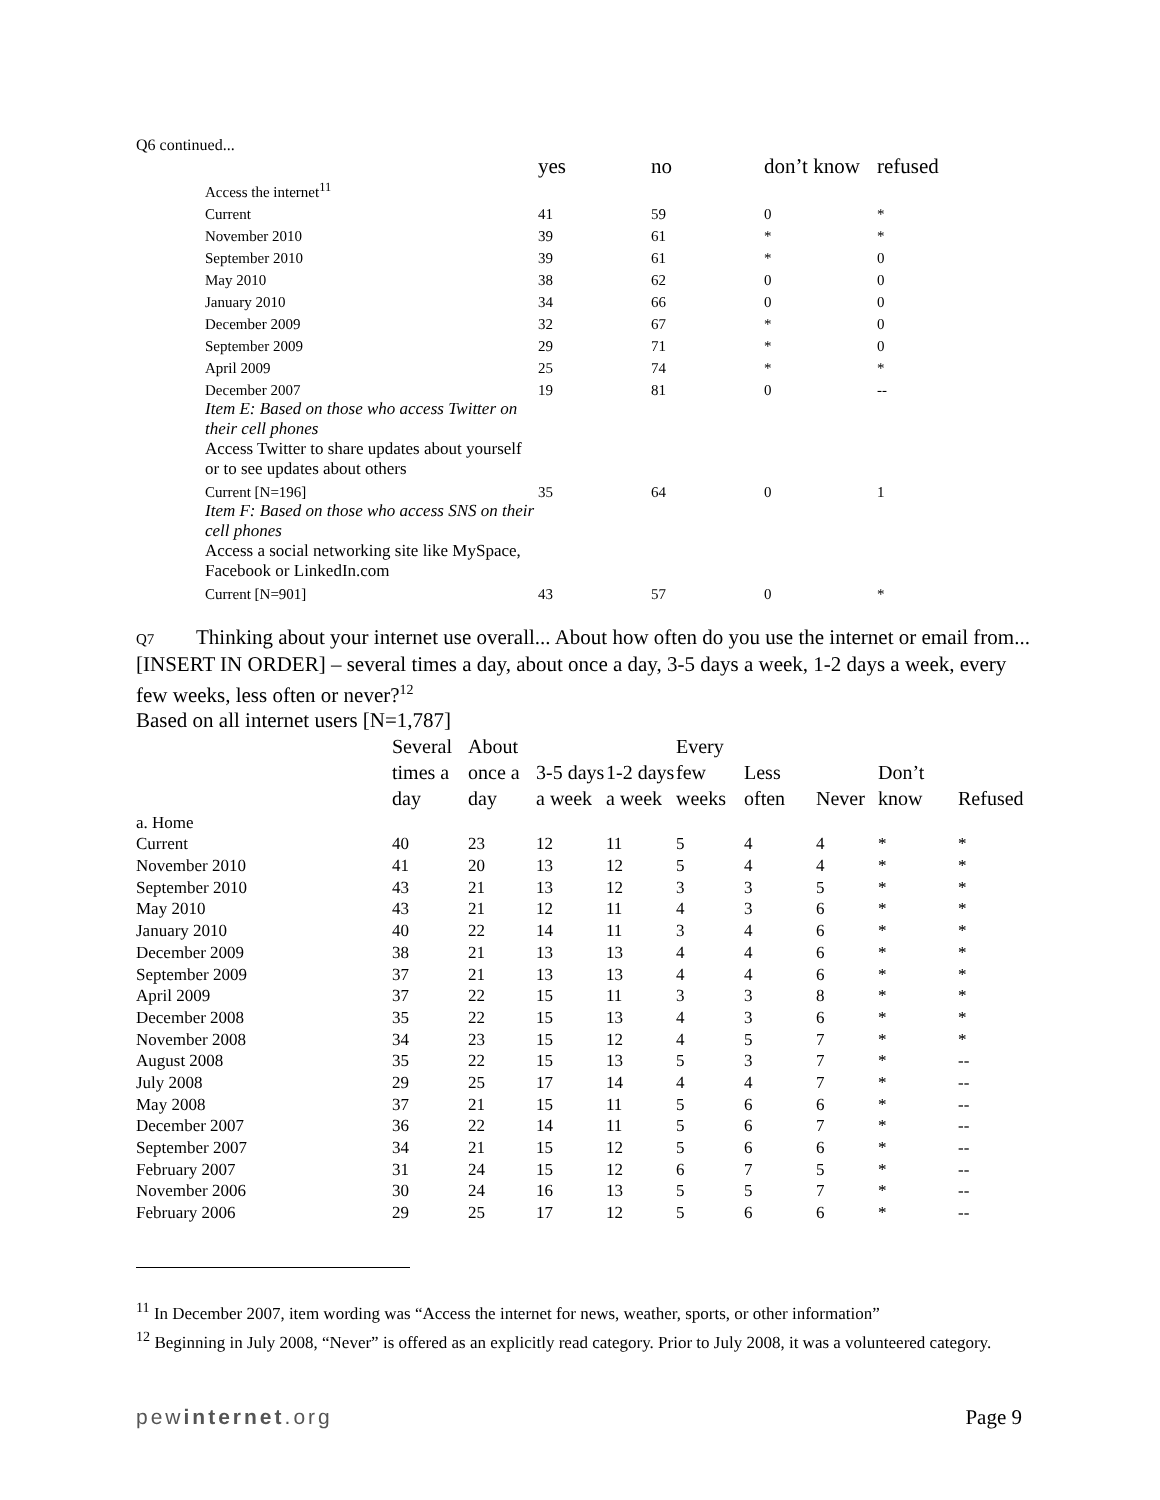Q6 continued...
| | | yes | no | don’t know | refused |
| --- | --- | --- | --- | --- | --- |
| | Access the internet<sup>11</sup> | | | | |
| | Current | 41 | 59 | 0 | * |
| | November 2010 | 39 | 61 | * | * |
| | September 2010 | 39 | 61 | * | 0 |
| | May 2010 | 38 | 62 | 0 | 0 |
| | January 2010 | 34 | 66 | 0 | 0 |
| | December 2009 | 32 | 67 | * | 0 |
| | September 2009 | 29 | 71 | * | 0 |
| | April 2009 | 25 | 74 | * | * |
| | December 2007 | 19 | 81 | 0 | -- |
| | Item E: Based on those who access Twitter on their cell phones Access Twitter to share updates about yourself or to see updates about others | | | | |
| | Current [N=196] | 35 | 64 | 0 | 1 |
| | Item F: Based on those who access SNS on their cell phones Access a social networking site like MySpace, Facebook or LinkedIn.com | | | | |
| | Current [N=901] | 43 | 57 | 0 | * |
Q7 Thinking about your internet use overall... About how often do you use the internet or email from... [INSERT IN ORDER] – several times a day, about once a day, 3-5 days a week, 1-2 days a week, every few weeks, less often or never?<sup>12</sup>
Based on all internet users [N=1,787]
| | Several times a day | About once a day | 3-5 days a week | 1-2 days a week | Every few weeks | Less often | Never | Don’t know | Refused |
| --- | --- | --- | --- | --- | --- | --- | --- | --- | --- |
| a. Home | | | | | | | | | |
| Current | 40 | 23 | 12 | 11 | 5 | 4 | 4 | * | * |
| November 2010 | 41 | 20 | 13 | 12 | 5 | 4 | 4 | * | * |
| September 2010 | 43 | 21 | 13 | 12 | 3 | 3 | 5 | * | * |
| May 2010 | 43 | 21 | 12 | 11 | 4 | 3 | 6 | * | * |
| January 2010 | 40 | 22 | 14 | 11 | 3 | 4 | 6 | * | * |
| December 2009 | 38 | 21 | 13 | 13 | 4 | 4 | 6 | * | * |
| September 2009 | 37 | 21 | 13 | 13 | 4 | 4 | 6 | * | * |
| April 2009 | 37 | 22 | 15 | 11 | 3 | 3 | 8 | * | * |
| December 2008 | 35 | 22 | 15 | 13 | 4 | 3 | 6 | * | * |
| November 2008 | 34 | 23 | 15 | 12 | 4 | 5 | 7 | * | * |
| August 2008 | 35 | 22 | 15 | 13 | 5 | 3 | 7 | * | -- |
| July 2008 | 29 | 25 | 17 | 14 | 4 | 4 | 7 | * | -- |
| May 2008 | 37 | 21 | 15 | 11 | 5 | 6 | 6 | * | -- |
| December 2007 | 36 | 22 | 14 | 11 | 5 | 6 | 7 | * | -- |
| September 2007 | 34 | 21 | 15 | 12 | 5 | 6 | 6 | * | -- |
| February 2007 | 31 | 24 | 15 | 12 | 6 | 7 | 5 | * | -- |
| November 2006 | 30 | 24 | 16 | 13 | 5 | 5 | 7 | * | -- |
| February 2006 | 29 | 25 | 17 | 12 | 5 | 6 | 6 | * | -- |
<sup>11</sup> In December 2007, item wording was “Access the internet for news, weather, sports, or other information”
<sup>12</sup> Beginning in July 2008, “Never” is offered as an explicitly read category. Prior to July 2008, it was a volunteered category.
pewinternet.org Page 9